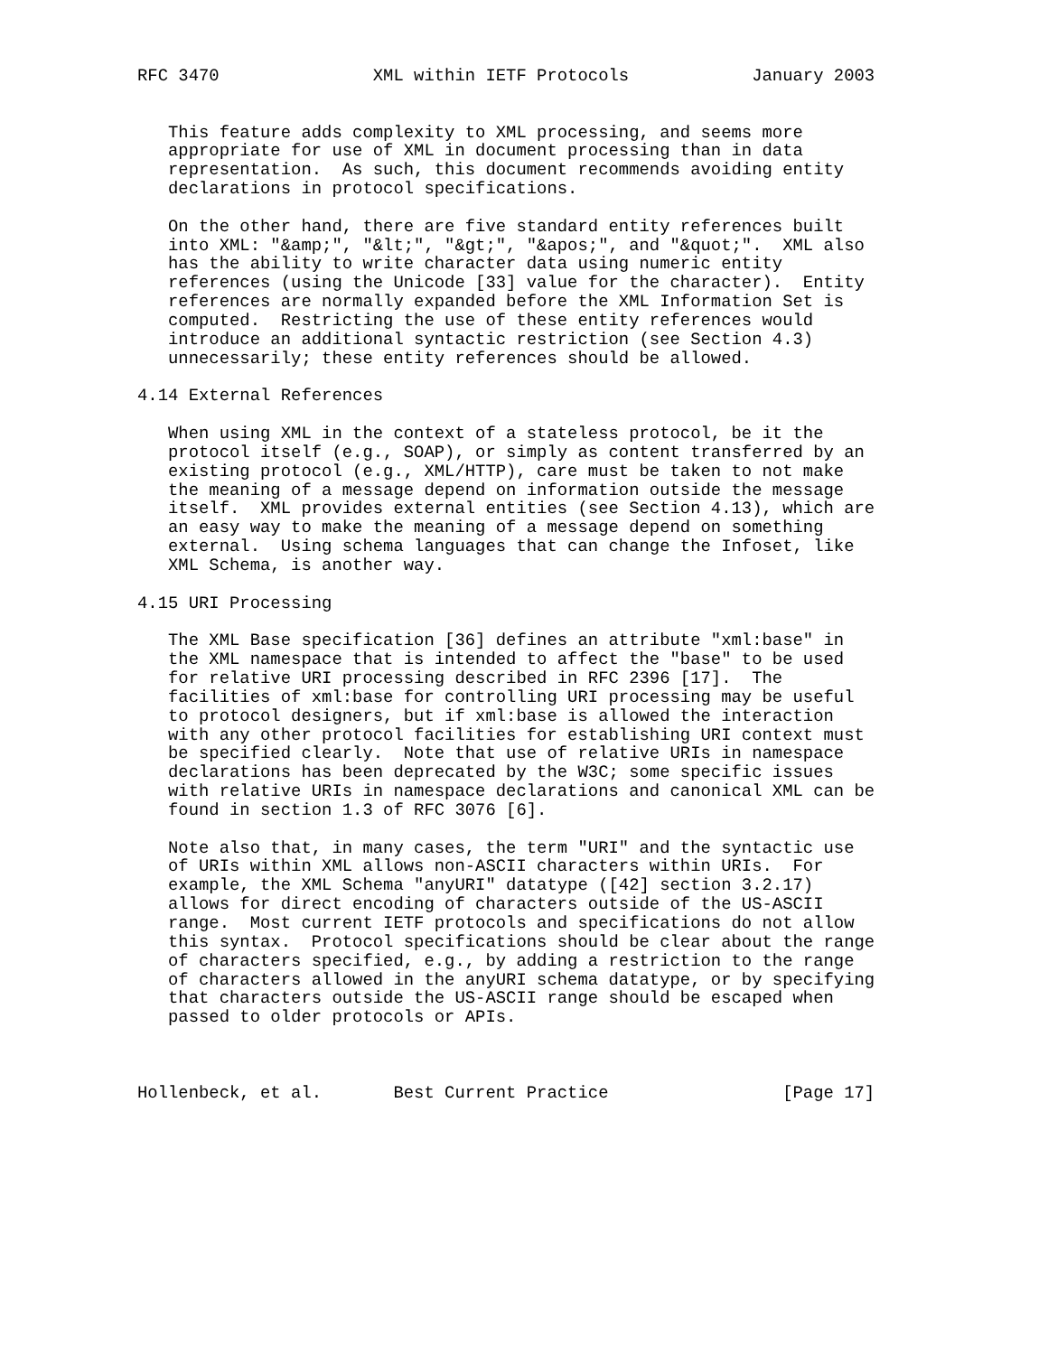RFC 3470               XML within IETF Protocols            January 2003


   This feature adds complexity to XML processing, and seems more
   appropriate for use of XML in document processing than in data
   representation.  As such, this document recommends avoiding entity
   declarations in protocol specifications.

   On the other hand, there are five standard entity references built
   into XML: "&amp;", "&lt;", "&gt;", "&apos;", and "&quot;".  XML also
   has the ability to write character data using numeric entity
   references (using the Unicode [33] value for the character).  Entity
   references are normally expanded before the XML Information Set is
   computed.  Restricting the use of these entity references would
   introduce an additional syntactic restriction (see Section 4.3)
   unnecessarily; these entity references should be allowed.

4.14 External References

   When using XML in the context of a stateless protocol, be it the
   protocol itself (e.g., SOAP), or simply as content transferred by an
   existing protocol (e.g., XML/HTTP), care must be taken to not make
   the meaning of a message depend on information outside the message
   itself.  XML provides external entities (see Section 4.13), which are
   an easy way to make the meaning of a message depend on something
   external.  Using schema languages that can change the Infoset, like
   XML Schema, is another way.

4.15 URI Processing

   The XML Base specification [36] defines an attribute "xml:base" in
   the XML namespace that is intended to affect the "base" to be used
   for relative URI processing described in RFC 2396 [17].  The
   facilities of xml:base for controlling URI processing may be useful
   to protocol designers, but if xml:base is allowed the interaction
   with any other protocol facilities for establishing URI context must
   be specified clearly.  Note that use of relative URIs in namespace
   declarations has been deprecated by the W3C; some specific issues
   with relative URIs in namespace declarations and canonical XML can be
   found in section 1.3 of RFC 3076 [6].

   Note also that, in many cases, the term "URI" and the syntactic use
   of URIs within XML allows non-ASCII characters within URIs.  For
   example, the XML Schema "anyURI" datatype ([42] section 3.2.17)
   allows for direct encoding of characters outside of the US-ASCII
   range.  Most current IETF protocols and specifications do not allow
   this syntax.  Protocol specifications should be clear about the range
   of characters specified, e.g., by adding a restriction to the range
   of characters allowed in the anyURI schema datatype, or by specifying
   that characters outside the US-ASCII range should be escaped when
   passed to older protocols or APIs.



Hollenbeck, et al.       Best Current Practice                 [Page 17]